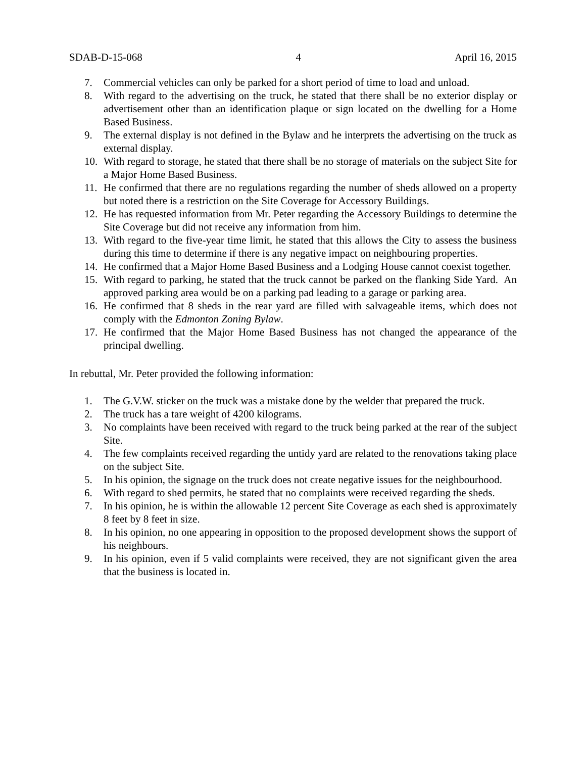SDAB-D-15-068 4 April 16, 2015
7. Commercial vehicles can only be parked for a short period of time to load and unload.
8. With regard to the advertising on the truck, he stated that there shall be no exterior display or advertisement other than an identification plaque or sign located on the dwelling for a Home Based Business.
9. The external display is not defined in the Bylaw and he interprets the advertising on the truck as external display.
10. With regard to storage, he stated that there shall be no storage of materials on the subject Site for a Major Home Based Business.
11. He confirmed that there are no regulations regarding the number of sheds allowed on a property but noted there is a restriction on the Site Coverage for Accessory Buildings.
12. He has requested information from Mr. Peter regarding the Accessory Buildings to determine the Site Coverage but did not receive any information from him.
13. With regard to the five-year time limit, he stated that this allows the City to assess the business during this time to determine if there is any negative impact on neighbouring properties.
14. He confirmed that a Major Home Based Business and a Lodging House cannot coexist together.
15. With regard to parking, he stated that the truck cannot be parked on the flanking Side Yard. An approved parking area would be on a parking pad leading to a garage or parking area.
16. He confirmed that 8 sheds in the rear yard are filled with salvageable items, which does not comply with the Edmonton Zoning Bylaw.
17. He confirmed that the Major Home Based Business has not changed the appearance of the principal dwelling.
In rebuttal, Mr. Peter provided the following information:
1. The G.V.W. sticker on the truck was a mistake done by the welder that prepared the truck.
2. The truck has a tare weight of 4200 kilograms.
3. No complaints have been received with regard to the truck being parked at the rear of the subject Site.
4. The few complaints received regarding the untidy yard are related to the renovations taking place on the subject Site.
5. In his opinion, the signage on the truck does not create negative issues for the neighbourhood.
6. With regard to shed permits, he stated that no complaints were received regarding the sheds.
7. In his opinion, he is within the allowable 12 percent Site Coverage as each shed is approximately 8 feet by 8 feet in size.
8. In his opinion, no one appearing in opposition to the proposed development shows the support of his neighbours.
9. In his opinion, even if 5 valid complaints were received, they are not significant given the area that the business is located in.